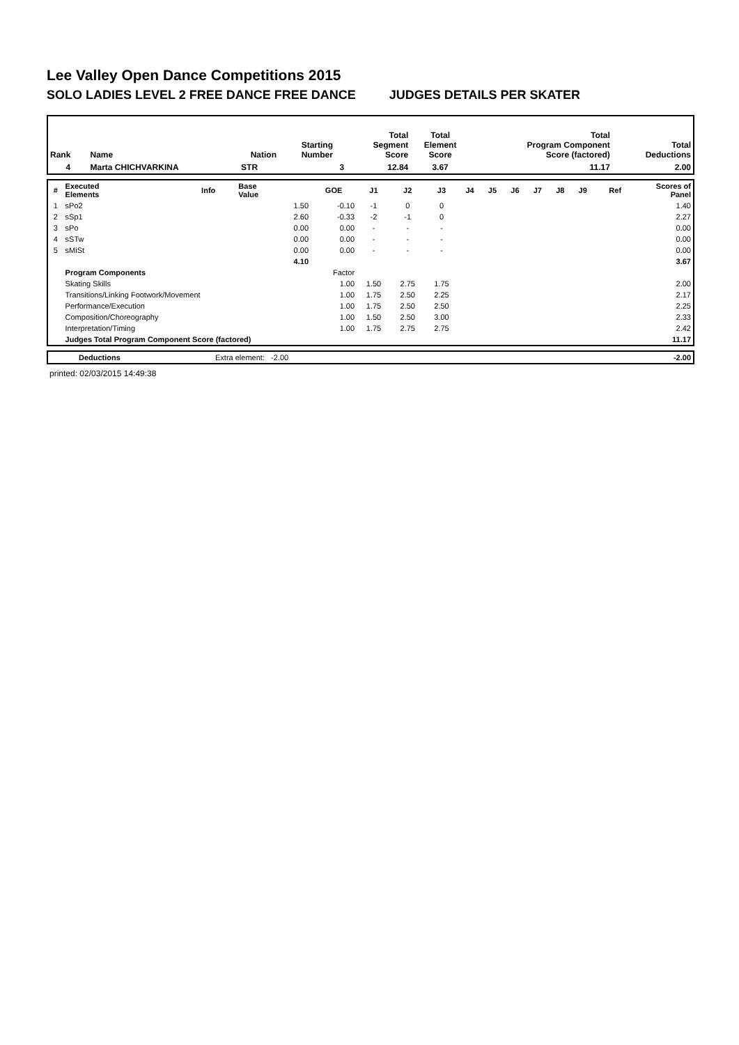Lee Valley Open Dance Competitions 2015
SOLO LADIES LEVEL 2 FREE DANCE FREE DANCE JUDGES DETAILS PER SKATER
| Rank | Name | Nation | Starting Number | Total Segment Score | Total Element Score | Total Program Component Score (factored) | Total Deductions |
| --- | --- | --- | --- | --- | --- | --- | --- |
| 4 | Marta CHICHVARKINA | STR | 3 | 12.84 | 3.67 | 11.17 | 2.00 |
| # | Executed Elements | Info | Base Value | GOE | J1 | J2 | J3 | J4 | J5 | J6 | J7 | J8 | J9 | Ref | Scores of Panel |
| --- | --- | --- | --- | --- | --- | --- | --- | --- | --- | --- | --- | --- | --- | --- | --- |
| 1 | sPo2 | | 1.50 | -0.10 | -1 | 0 | 0 | | | | | | | | 1.40 |
| 2 | sSp1 | | 2.60 | -0.33 | -2 | -1 | 0 | | | | | | | | 2.27 |
| 3 | sPo | | 0.00 | 0.00 | - | - | - | | | | | | | | 0.00 |
| 4 | sSTw | | 0.00 | 0.00 | - | - | - | | | | | | | | 0.00 |
| 5 | sMiSt | | 0.00 | 0.00 | - | - | - | | | | | | | | 0.00 |
| | | | 4.10 | | | | | | | | | | | | 3.67 |
| | Program Components | | | Factor | | | | | | | | | | | |
| | Skating Skills | | | 1.00 | 1.50 | 2.75 | 1.75 | | | | | | | | 2.00 |
| | Transitions/Linking Footwork/Movement | | | 1.00 | 1.75 | 2.50 | 2.25 | | | | | | | | 2.17 |
| | Performance/Execution | | | 1.00 | 1.75 | 2.50 | 2.50 | | | | | | | | 2.25 |
| | Composition/Choreography | | | 1.00 | 1.50 | 2.50 | 3.00 | | | | | | | | 2.33 |
| | Interpretation/Timing | | | 1.00 | 1.75 | 2.75 | 2.75 | | | | | | | | 2.42 |
| | Judges Total Program Component Score (factored) | | | | | | | | | | | | | | 11.17 |
| | Deductions | Extra element: -2.00 | -2.00 |
printed: 02/03/2015 14:49:38